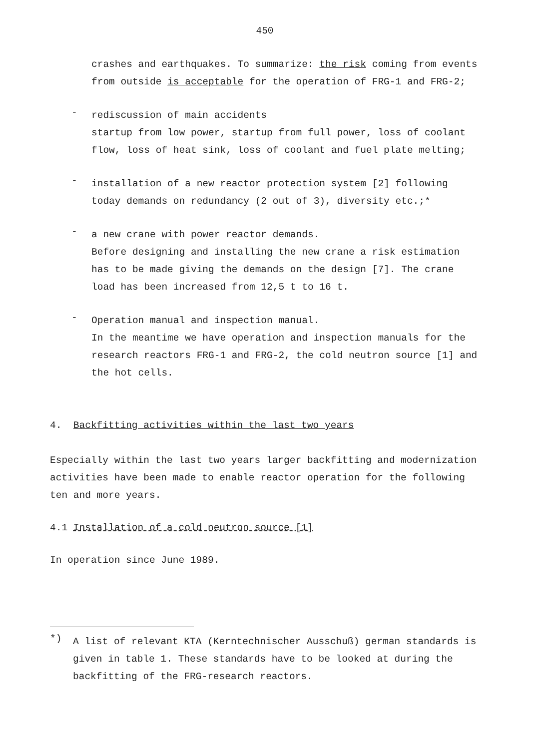450
crashes and earthquakes. To summarize: the risk coming from events from outside is acceptable for the operation of FRG-1 and FRG-2;
-
rediscussion of main accidents
startup from low power, startup from full power, loss of coolant flow, loss of heat sink, loss of coolant and fuel plate melting;
-
installation of a new reactor protection system [2] following today demands on redundancy (2 out of 3), diversity etc.;*
-
a new crane with power reactor demands.
Before designing and installing the new crane a risk estimation has to be made giving the demands on the design [7]. The crane load has been increased from 12,5 t to 16 t.
-
Operation manual and inspection manual.
In the meantime we have operation and inspection manuals for the research reactors FRG-1 and FRG-2, the cold neutron source [1] and the hot cells.
4. Backfitting activities within the last two years
Especially within the last two years larger backfitting and modernization activities have been made to enable reactor operation for the following ten and more years.
4.1 Installation of a cold neutron source [1]
In operation since June 1989.
*)
A list of relevant KTA (Kerntechnischer Ausschuß) german standards is given in table 1. These standards have to be looked at during the backfitting of the FRG-research reactors.